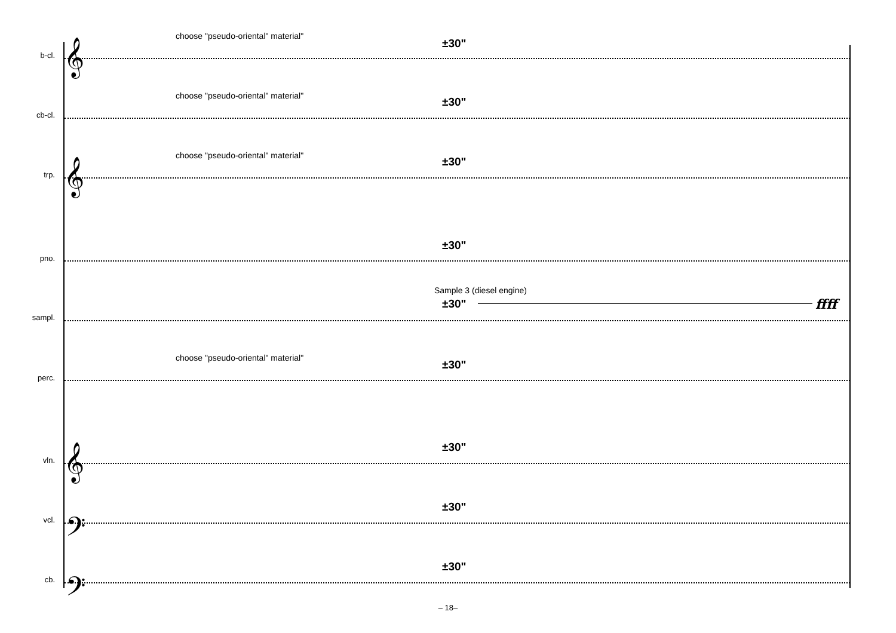choose "pseudo-oriental" material"
±30"
b-cl. 𝄞
choose "pseudo-oriental" material"
±30"
cb-cl.
choose "pseudo-oriental" material"
±30"
trp. 𝄞
±30"
pno.
Sample 3 (diesel engine)
±30" ffff
sampl.
choose "pseudo-oriental" material"
±30"
perc.
±30"
vln. 𝄞
±30"
vcl. 𝄢
±30"
cb. 𝄢
– 18–